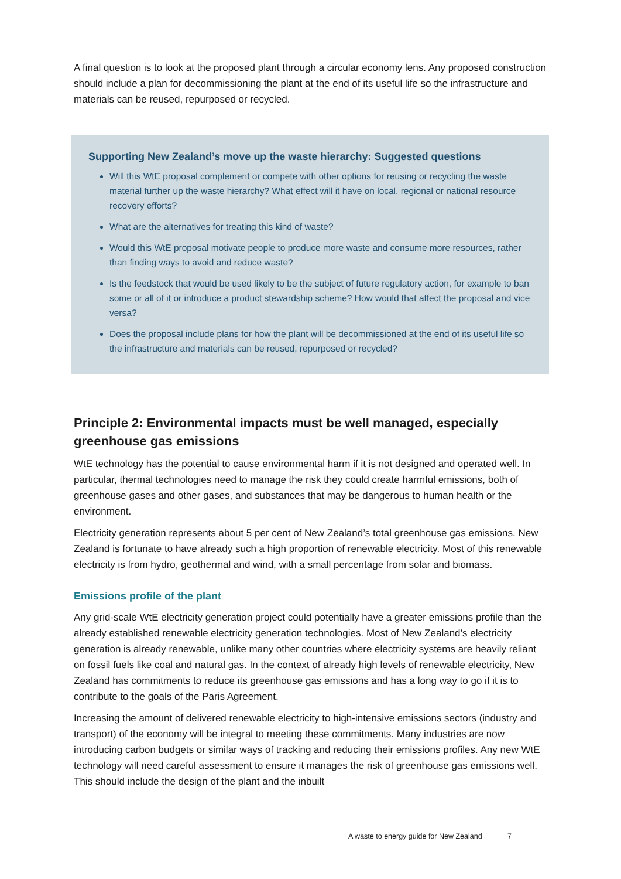A final question is to look at the proposed plant through a circular economy lens. Any proposed construction should include a plan for decommissioning the plant at the end of its useful life so the infrastructure and materials can be reused, repurposed or recycled.
Supporting New Zealand’s move up the waste hierarchy: Suggested questions
Will this WtE proposal complement or compete with other options for reusing or recycling the waste material further up the waste hierarchy? What effect will it have on local, regional or national resource recovery efforts?
What are the alternatives for treating this kind of waste?
Would this WtE proposal motivate people to produce more waste and consume more resources, rather than finding ways to avoid and reduce waste?
Is the feedstock that would be used likely to be the subject of future regulatory action, for example to ban some or all of it or introduce a product stewardship scheme? How would that affect the proposal and vice versa?
Does the proposal include plans for how the plant will be decommissioned at the end of its useful life so the infrastructure and materials can be reused, repurposed or recycled?
Principle 2: Environmental impacts must be well managed, especially greenhouse gas emissions
WtE technology has the potential to cause environmental harm if it is not designed and operated well. In particular, thermal technologies need to manage the risk they could create harmful emissions, both of greenhouse gases and other gases, and substances that may be dangerous to human health or the environment.
Electricity generation represents about 5 per cent of New Zealand’s total greenhouse gas emissions. New Zealand is fortunate to have already such a high proportion of renewable electricity. Most of this renewable electricity is from hydro, geothermal and wind, with a small percentage from solar and biomass.
Emissions profile of the plant
Any grid-scale WtE electricity generation project could potentially have a greater emissions profile than the already established renewable electricity generation technologies. Most of New Zealand’s electricity generation is already renewable, unlike many other countries where electricity systems are heavily reliant on fossil fuels like coal and natural gas. In the context of already high levels of renewable electricity, New Zealand has commitments to reduce its greenhouse gas emissions and has a long way to go if it is to contribute to the goals of the Paris Agreement.
Increasing the amount of delivered renewable electricity to high-intensive emissions sectors (industry and transport) of the economy will be integral to meeting these commitments. Many industries are now introducing carbon budgets or similar ways of tracking and reducing their emissions profiles. Any new WtE technology will need careful assessment to ensure it manages the risk of greenhouse gas emissions well. This should include the design of the plant and the inbuilt
A waste to energy guide for New Zealand 7